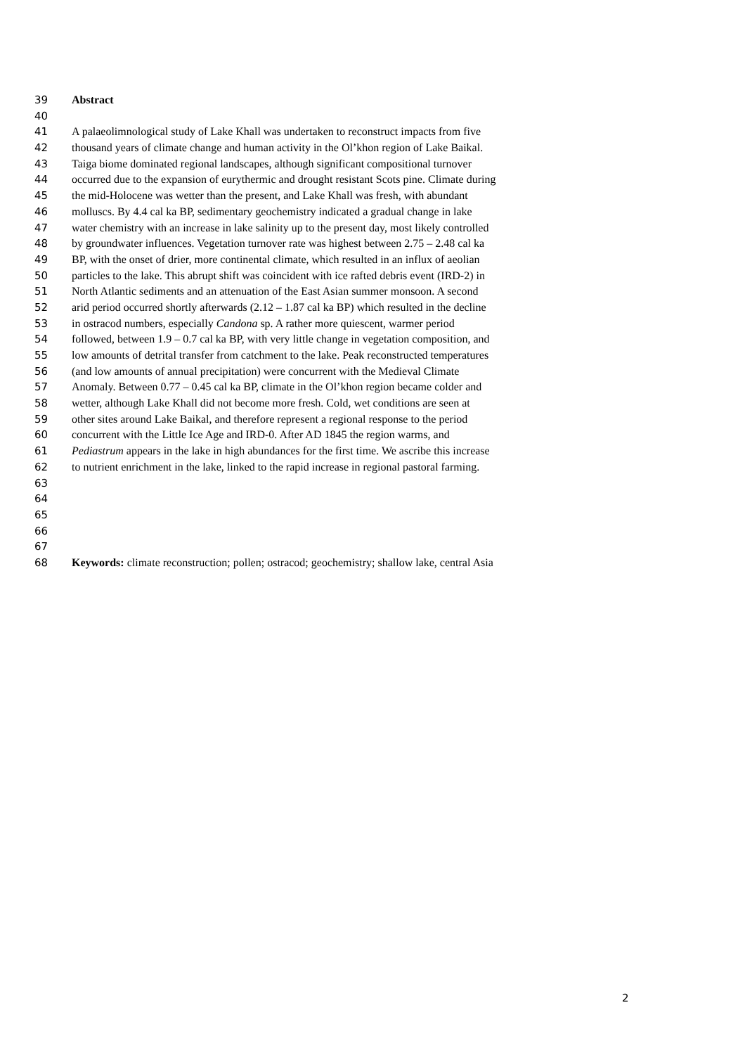39 Abstract
40
41 A palaeolimnological study of Lake Khall was undertaken to reconstruct impacts from five
42 thousand years of climate change and human activity in the Ol’khon region of Lake Baikal.
43 Taiga biome dominated regional landscapes, although significant compositional turnover
44 occurred due to the expansion of eurythermic and drought resistant Scots pine. Climate during
45 the mid-Holocene was wetter than the present, and Lake Khall was fresh, with abundant
46 molluscs. By 4.4 cal ka BP, sedimentary geochemistry indicated a gradual change in lake
47 water chemistry with an increase in lake salinity up to the present day, most likely controlled
48 by groundwater influences. Vegetation turnover rate was highest between 2.75 – 2.48 cal ka
49 BP, with the onset of drier, more continental climate, which resulted in an influx of aeolian
50 particles to the lake. This abrupt shift was coincident with ice rafted debris event (IRD-2) in
51 North Atlantic sediments and an attenuation of the East Asian summer monsoon. A second
52 arid period occurred shortly afterwards (2.12 – 1.87 cal ka BP) which resulted in the decline
53 in ostracod numbers, especially Candona sp. A rather more quiescent, warmer period
54 followed, between 1.9 – 0.7 cal ka BP, with very little change in vegetation composition, and
55 low amounts of detrital transfer from catchment to the lake. Peak reconstructed temperatures
56 (and low amounts of annual precipitation) were concurrent with the Medieval Climate
57 Anomaly. Between 0.77 – 0.45 cal ka BP, climate in the Ol’khon region became colder and
58 wetter, although Lake Khall did not become more fresh. Cold, wet conditions are seen at
59 other sites around Lake Baikal, and therefore represent a regional response to the period
60 concurrent with the Little Ice Age and IRD-0. After AD 1845 the region warms, and
61 Pediastrum appears in the lake in high abundances for the first time. We ascribe this increase
62 to nutrient enrichment in the lake, linked to the rapid increase in regional pastoral farming.
63
64
65
66
67
68 Keywords: climate reconstruction; pollen; ostracod; geochemistry; shallow lake, central Asia
2